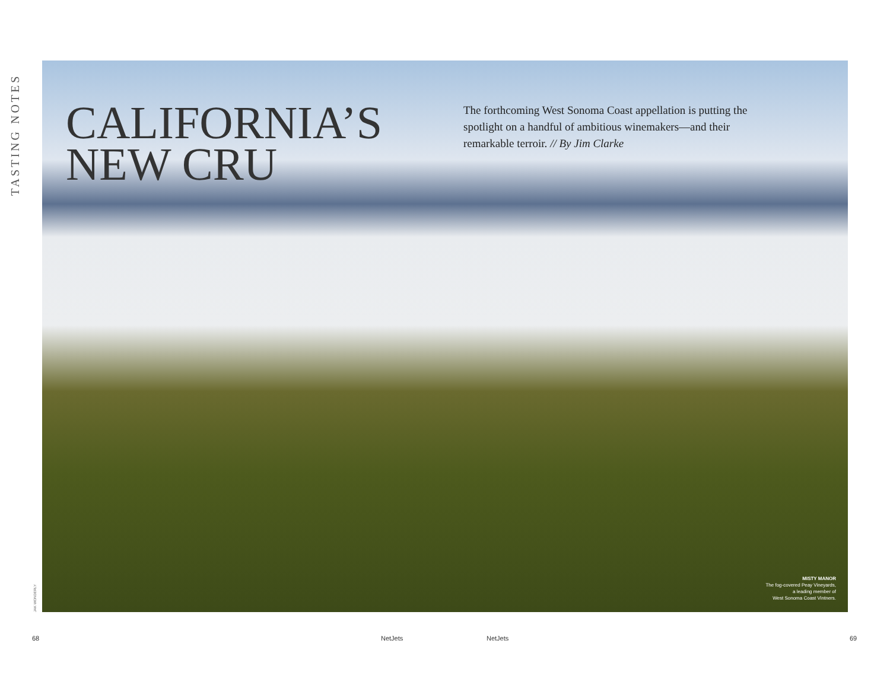TASTING NOTES
JAK WONDERLY
CALIFORNIA’S
NEW CRU
The forthcoming West Sonoma Coast appellation is putting the spotlight on a handful of ambitious winemakers—and their remarkable terroir. // By Jim Clarke
MISTY MANOR
The fog-covered Peay Vineyards,
a leading member of
West Sonoma Coast Vintners.
68 NetJets NetJets 69